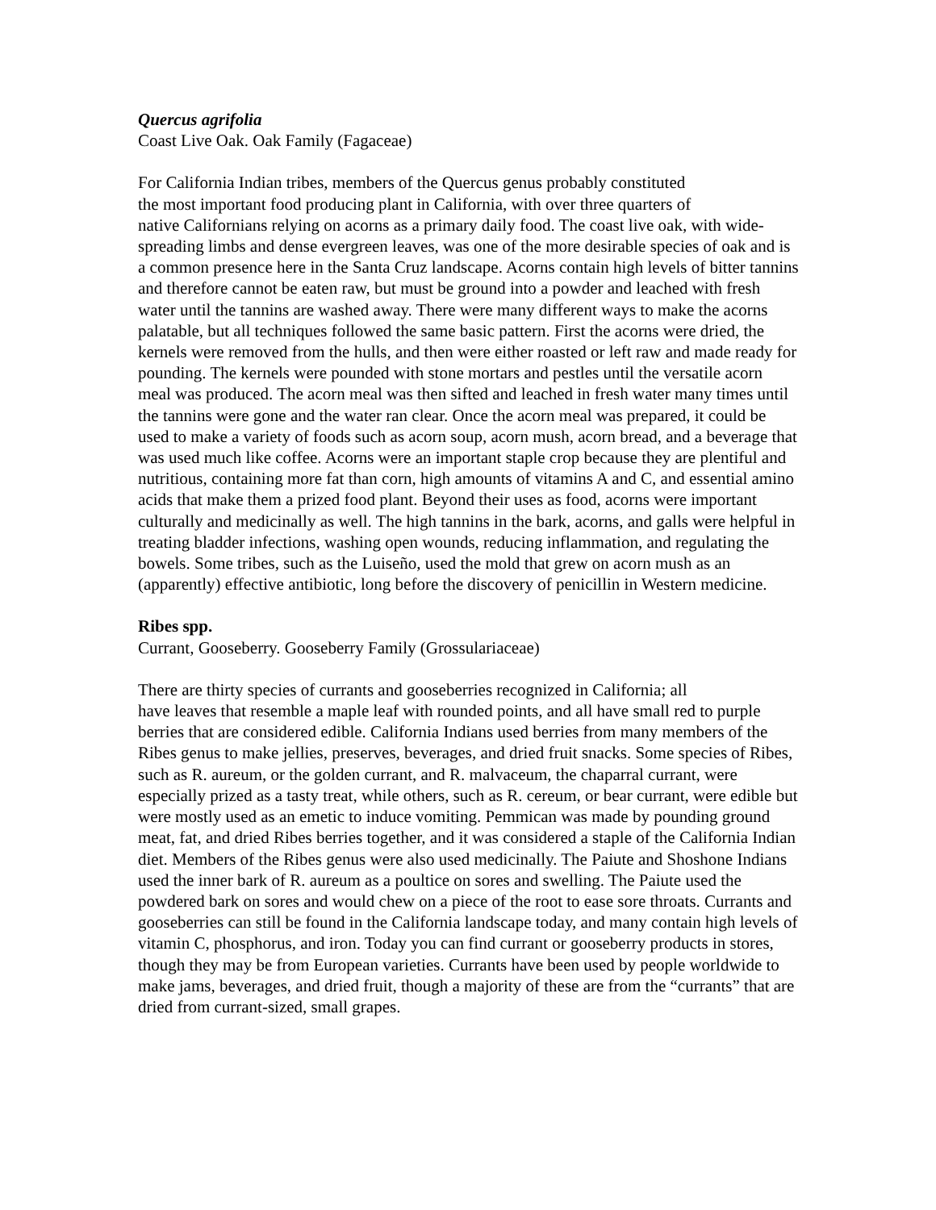Quercus agrifolia
Coast Live Oak. Oak Family (Fagaceae)
For California Indian tribes, members of the Quercus genus probably constituted
the most important food producing plant in California, with over three quarters of
native Californians relying on acorns as a primary daily food. The coast live oak, with wide-spreading limbs and dense evergreen leaves, was one of the more desirable species of oak and is a common presence here in the Santa Cruz landscape. Acorns contain high levels of bitter tannins and therefore cannot be eaten raw, but must be ground into a powder and leached with fresh water until the tannins are washed away. There were many different ways to make the acorns palatable, but all techniques followed the same basic pattern. First the acorns were dried, the kernels were removed from the hulls, and then were either roasted or left raw and made ready for pounding. The kernels were pounded with stone mortars and pestles until the versatile acorn meal was produced. The acorn meal was then sifted and leached in fresh water many times until the tannins were gone and the water ran clear. Once the acorn meal was prepared, it could be used to make a variety of foods such as acorn soup, acorn mush, acorn bread, and a beverage that was used much like coffee. Acorns were an important staple crop because they are plentiful and nutritious, containing more fat than corn, high amounts of vitamins A and C, and essential amino acids that make them a prized food plant. Beyond their uses as food, acorns were important culturally and medicinally as well. The high tannins in the bark, acorns, and galls were helpful in treating bladder infections, washing open wounds, reducing inflammation, and regulating the bowels. Some tribes, such as the Luiseño, used the mold that grew on acorn mush as an (apparently) effective antibiotic, long before the discovery of penicillin in Western medicine.
Ribes spp.
Currant, Gooseberry. Gooseberry Family (Grossulariaceae)
There are thirty species of currants and gooseberries recognized in California; all
have leaves that resemble a maple leaf with rounded points, and all have small red to purple berries that are considered edible. California Indians used berries from many members of the Ribes genus to make jellies, preserves, beverages, and dried fruit snacks. Some species of Ribes, such as R. aureum, or the golden currant, and R. malvaceum, the chaparral currant, were especially prized as a tasty treat, while others, such as R. cereum, or bear currant, were edible but were mostly used as an emetic to induce vomiting. Pemmican was made by pounding ground meat, fat, and dried Ribes berries together, and it was considered a staple of the California Indian diet. Members of the Ribes genus were also used medicinally. The Paiute and Shoshone Indians used the inner bark of R. aureum as a poultice on sores and swelling. The Paiute used the powdered bark on sores and would chew on a piece of the root to ease sore throats. Currants and gooseberries can still be found in the California landscape today, and many contain high levels of vitamin C, phosphorus, and iron. Today you can find currant or gooseberry products in stores, though they may be from European varieties. Currants have been used by people worldwide to make jams, beverages, and dried fruit, though a majority of these are from the “currants” that are dried from currant-sized, small grapes.